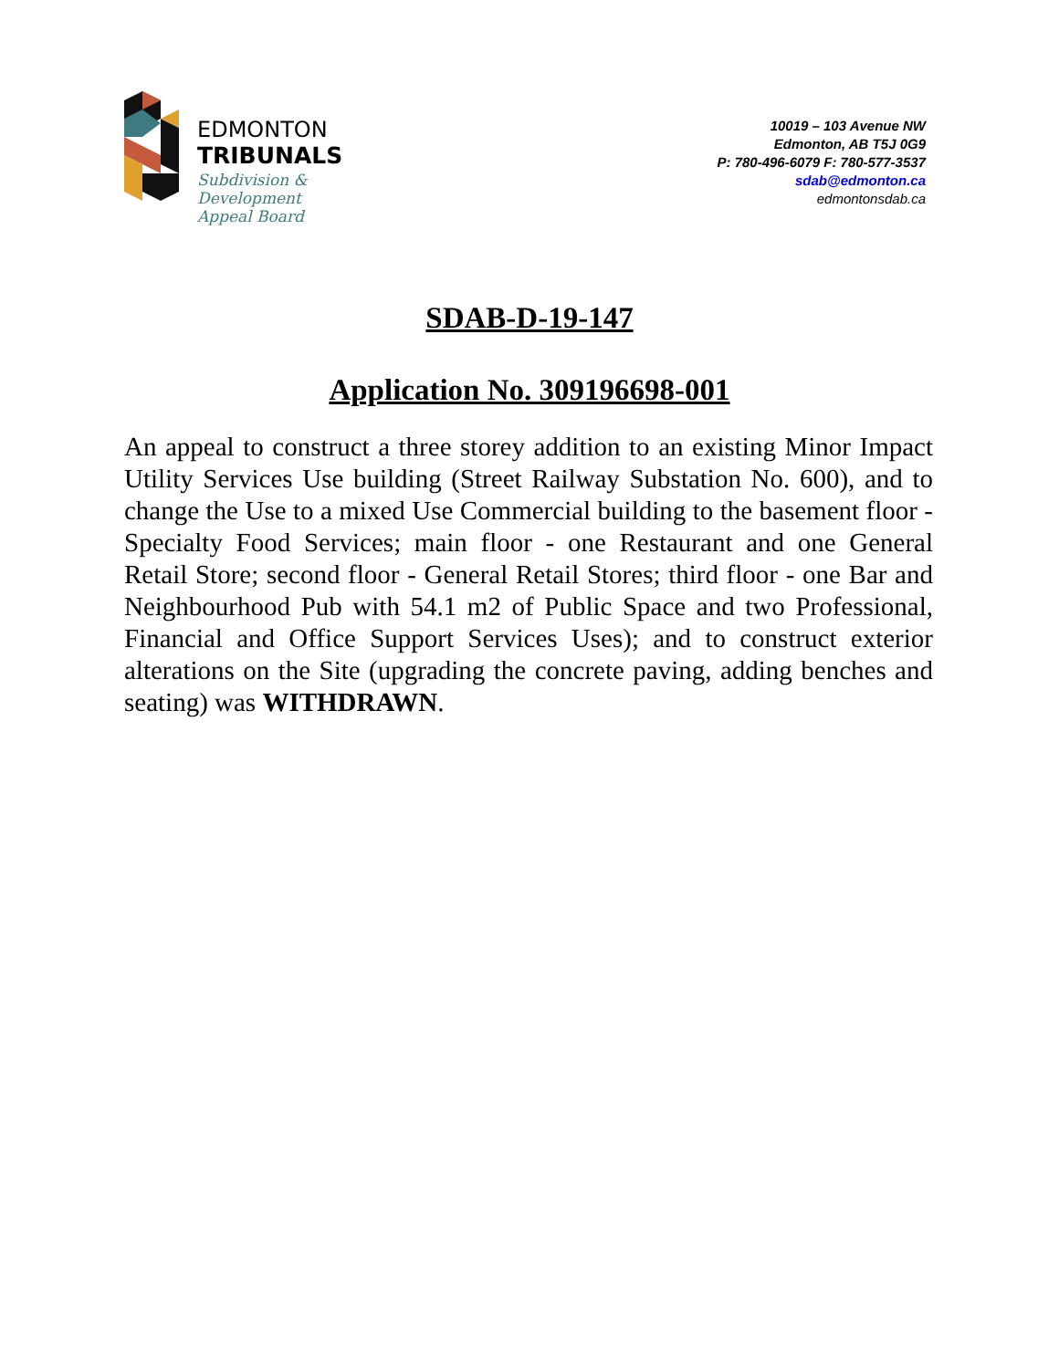EDMONTON
TRIBUNALS
Subdivision &
Development
Appeal Board
10019 – 103 Avenue NW
Edmonton, AB T5J 0G9
P: 780-496-6079 F: 780-577-3537
sdab@edmonton.ca
edmontonsdab.ca
SDAB-D-19-147
Application No. 309196698-001
An appeal to construct a three storey addition to an existing Minor Impact Utility Services Use building (Street Railway Substation No. 600), and to change the Use to a mixed Use Commercial building to the basement floor - Specialty Food Services; main floor - one Restaurant and one General Retail Store; second floor - General Retail Stores; third floor - one Bar and Neighbourhood Pub with 54.1 m2 of Public Space and two Professional, Financial and Office Support Services Uses); and to construct exterior alterations on the Site (upgrading the concrete paving, adding benches and seating) was WITHDRAWN.